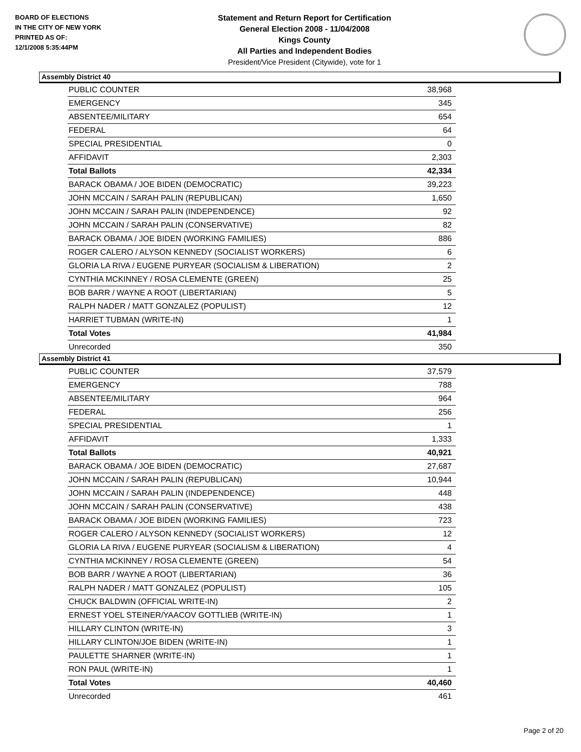BOARD OF ELECTIONS
IN THE CITY OF NEW YORK
PRINTED AS OF:
12/1/2008 5:35:44PM
Statement and Return Report for Certification
General Election 2008 - 11/04/2008
Kings County
All Parties and Independent Bodies
President/Vice President (Citywide), vote for 1
Assembly District 40
| PUBLIC COUNTER | 38,968 |
| EMERGENCY | 345 |
| ABSENTEE/MILITARY | 654 |
| FEDERAL | 64 |
| SPECIAL PRESIDENTIAL | 0 |
| AFFIDAVIT | 2,303 |
| Total Ballots | 42,334 |
| BARACK OBAMA / JOE BIDEN (DEMOCRATIC) | 39,223 |
| JOHN MCCAIN / SARAH PALIN (REPUBLICAN) | 1,650 |
| JOHN MCCAIN / SARAH PALIN (INDEPENDENCE) | 92 |
| JOHN MCCAIN / SARAH PALIN (CONSERVATIVE) | 82 |
| BARACK OBAMA / JOE BIDEN (WORKING FAMILIES) | 886 |
| ROGER CALERO / ALYSON KENNEDY (SOCIALIST WORKERS) | 6 |
| GLORIA LA RIVA / EUGENE PURYEAR (SOCIALISM & LIBERATION) | 2 |
| CYNTHIA MCKINNEY / ROSA CLEMENTE (GREEN) | 25 |
| BOB BARR / WAYNE A ROOT (LIBERTARIAN) | 5 |
| RALPH NADER / MATT GONZALEZ (POPULIST) | 12 |
| HARRIET TUBMAN (WRITE-IN) | 1 |
| Total Votes | 41,984 |
| Unrecorded | 350 |
Assembly District 41
| PUBLIC COUNTER | 37,579 |
| EMERGENCY | 788 |
| ABSENTEE/MILITARY | 964 |
| FEDERAL | 256 |
| SPECIAL PRESIDENTIAL | 1 |
| AFFIDAVIT | 1,333 |
| Total Ballots | 40,921 |
| BARACK OBAMA / JOE BIDEN (DEMOCRATIC) | 27,687 |
| JOHN MCCAIN / SARAH PALIN (REPUBLICAN) | 10,944 |
| JOHN MCCAIN / SARAH PALIN (INDEPENDENCE) | 448 |
| JOHN MCCAIN / SARAH PALIN (CONSERVATIVE) | 438 |
| BARACK OBAMA / JOE BIDEN (WORKING FAMILIES) | 723 |
| ROGER CALERO / ALYSON KENNEDY (SOCIALIST WORKERS) | 12 |
| GLORIA LA RIVA / EUGENE PURYEAR (SOCIALISM & LIBERATION) | 4 |
| CYNTHIA MCKINNEY / ROSA CLEMENTE (GREEN) | 54 |
| BOB BARR / WAYNE A ROOT (LIBERTARIAN) | 36 |
| RALPH NADER / MATT GONZALEZ (POPULIST) | 105 |
| CHUCK BALDWIN (OFFICIAL WRITE-IN) | 2 |
| ERNEST YOEL STEINER/YAACOV GOTTLIEB (WRITE-IN) | 1 |
| HILLARY CLINTON (WRITE-IN) | 3 |
| HILLARY CLINTON/JOE BIDEN (WRITE-IN) | 1 |
| PAULETTE SHARNER (WRITE-IN) | 1 |
| RON PAUL (WRITE-IN) | 1 |
| Total Votes | 40,460 |
| Unrecorded | 461 |
Page 2 of 20